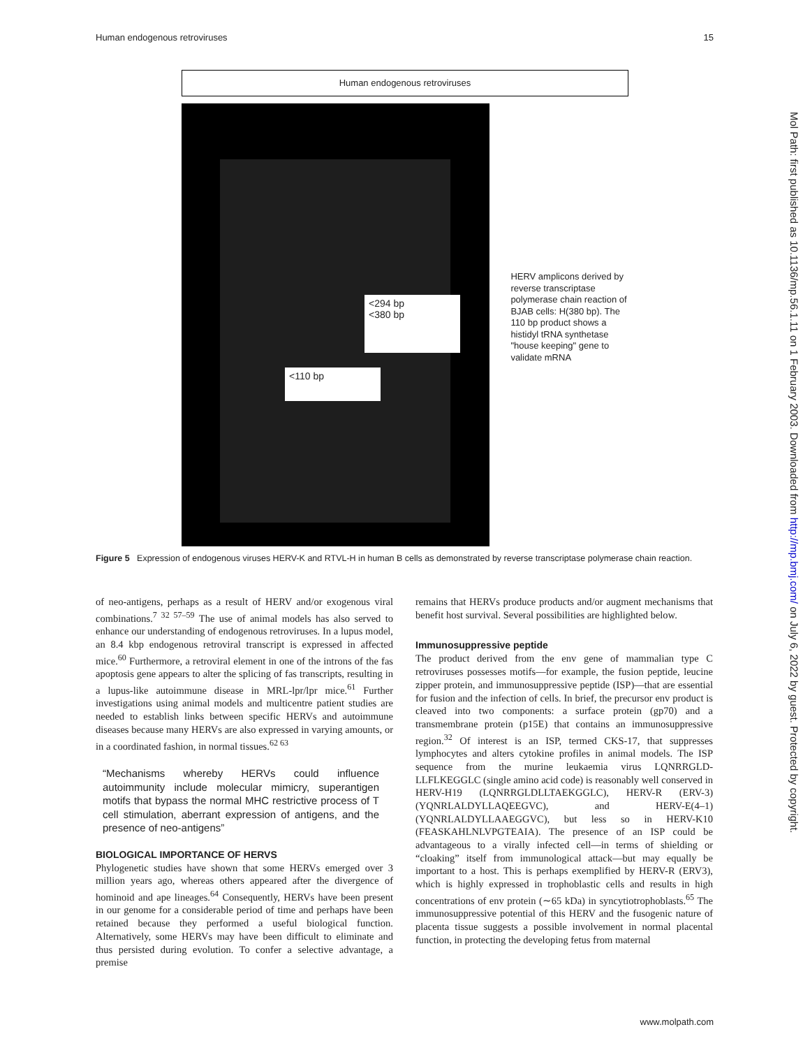Human endogenous retroviruses 15
Human endogenous retroviruses
<294 bp
<380 bp
<110 bp
HERV amplicons derived by reverse transcriptase polymerase chain reaction of BJAB cells: H(380 bp). The 110 bp product shows a histidyl tRNA synthetase "house keeping" gene to validate mRNA
Figure 5 Expression of endogenous viruses HERV-K and RTVL-H in human B cells as demonstrated by reverse transcriptase polymerase chain reaction.
of neo-antigens, perhaps as a result of HERV and/or exogenous viral combinations.<sup>7 32 57–59</sup> The use of animal models has also served to enhance our understanding of endogenous retroviruses. In a lupus model, an 8.4 kbp endogenous retroviral transcript is expressed in affected mice.<sup>60</sup> Furthermore, a retroviral element in one of the introns of the fas apoptosis gene appears to alter the splicing of fas transcripts, resulting in a lupus-like autoimmune disease in MRL-lpr/lpr mice.<sup>61</sup> Further investigations using animal models and multicentre patient studies are needed to establish links between specific HERVs and autoimmune diseases because many HERVs are also expressed in varying amounts, or in a coordinated fashion, in normal tissues.<sup>62 63</sup>
“Mechanisms whereby HERVs could influence autoimmunity include molecular mimicry, superantigen motifs that bypass the normal MHC restrictive process of T cell stimulation, aberrant expression of antigens, and the presence of neo-antigens”
BIOLOGICAL IMPORTANCE OF HERVS
Phylogenetic studies have shown that some HERVs emerged over 3 million years ago, whereas others appeared after the divergence of hominoid and ape lineages.<sup>64</sup> Consequently, HERVs have been present in our genome for a considerable period of time and perhaps have been retained because they performed a useful biological function. Alternatively, some HERVs may have been difficult to eliminate and thus persisted during evolution. To confer a selective advantage, a premise
remains that HERVs produce products and/or augment mechanisms that benefit host survival. Several possibilities are highlighted below.
Immunosuppressive peptide
The product derived from the env gene of mammalian type C retroviruses possesses motifs—for example, the fusion peptide, leucine zipper protein, and immunosuppressive peptide (ISP)—that are essential for fusion and the infection of cells. In brief, the precursor env product is cleaved into two components: a surface protein (gp70) and a transmembrane protein (p15E) that contains an immunosuppressive region.<sup>32</sup> Of interest is an ISP, termed CKS-17, that suppresses lymphocytes and alters cytokine profiles in animal models. The ISP sequence from the murine leukaemia virus LQNRRGLD-LLFLKEGGLC (single amino acid code) is reasonably well conserved in HERV-H19 (LQNRRGLDLLTAEKGGLC), HERV-R (ERV-3) (YQNRLALDYLLAQEEGVC), and HERV-E(4–1) (YQNRLALDYLLAAEGGVC), but less so in HERV-K10 (FEASKAHLNLVPGTEAIA). The presence of an ISP could be advantageous to a virally infected cell—in terms of shielding or “cloaking” itself from immunological attack—but may equally be important to a host. This is perhaps exemplified by HERV-R (ERV3), which is highly expressed in trophoblastic cells and results in high concentrations of env protein (∼65 kDa) in syncytiotrophoblasts.<sup>65</sup> The immunosuppressive potential of this HERV and the fusogenic nature of placenta tissue suggests a possible involvement in normal placental function, in protecting the developing fetus from maternal
Mol Path: first published as 10.1136/mp.56.1.11 on 1 February 2003. Downloaded from http://mp.bmj.com/ on July 6, 2022 by guest. Protected by copyright.
www.molpath.com